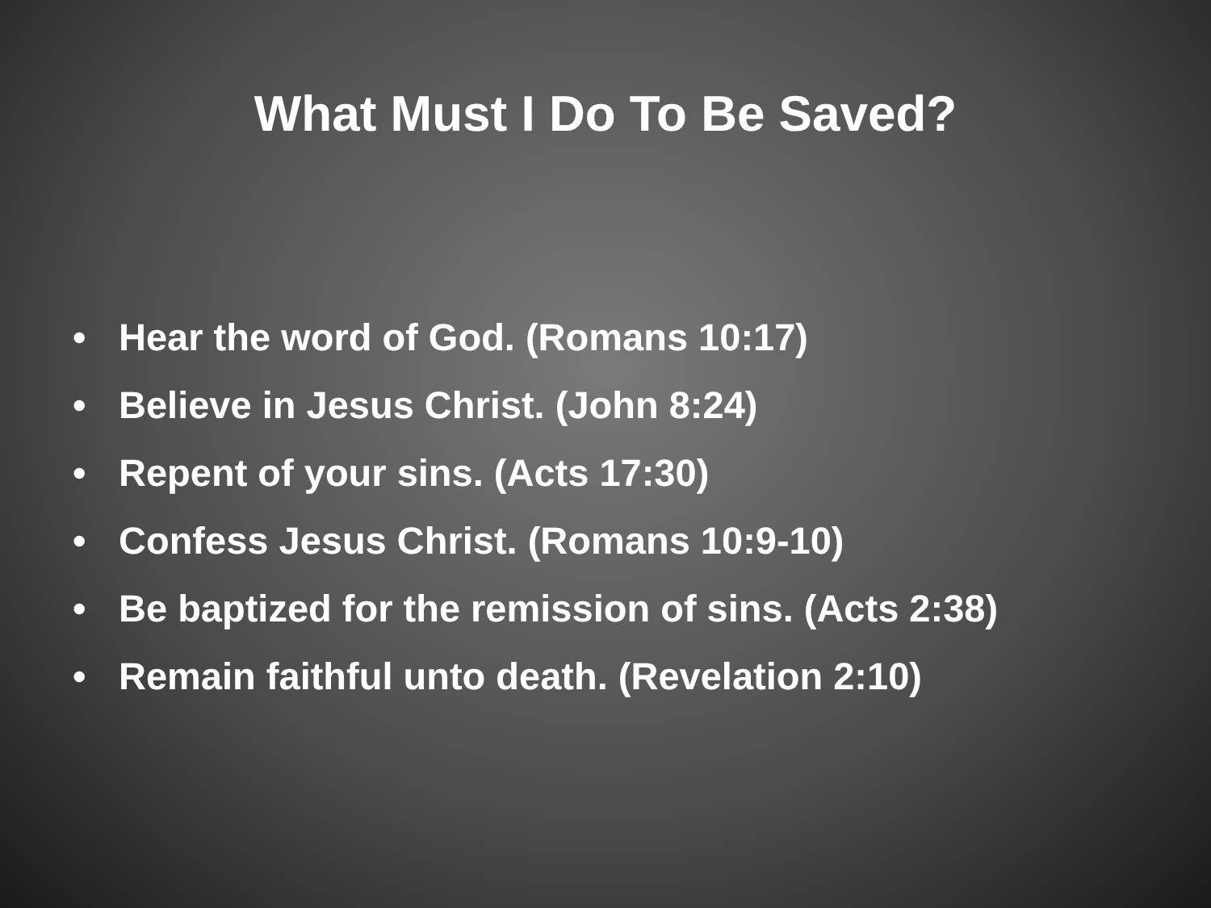What Must I Do To Be Saved?
• Hear the word of God. (Romans 10:17)
• Believe in Jesus Christ. (John 8:24)
• Repent of your sins. (Acts 17:30)
• Confess Jesus Christ. (Romans 10:9-10)
• Be baptized for the remission of sins. (Acts 2:38)
• Remain faithful unto death. (Revelation 2:10)